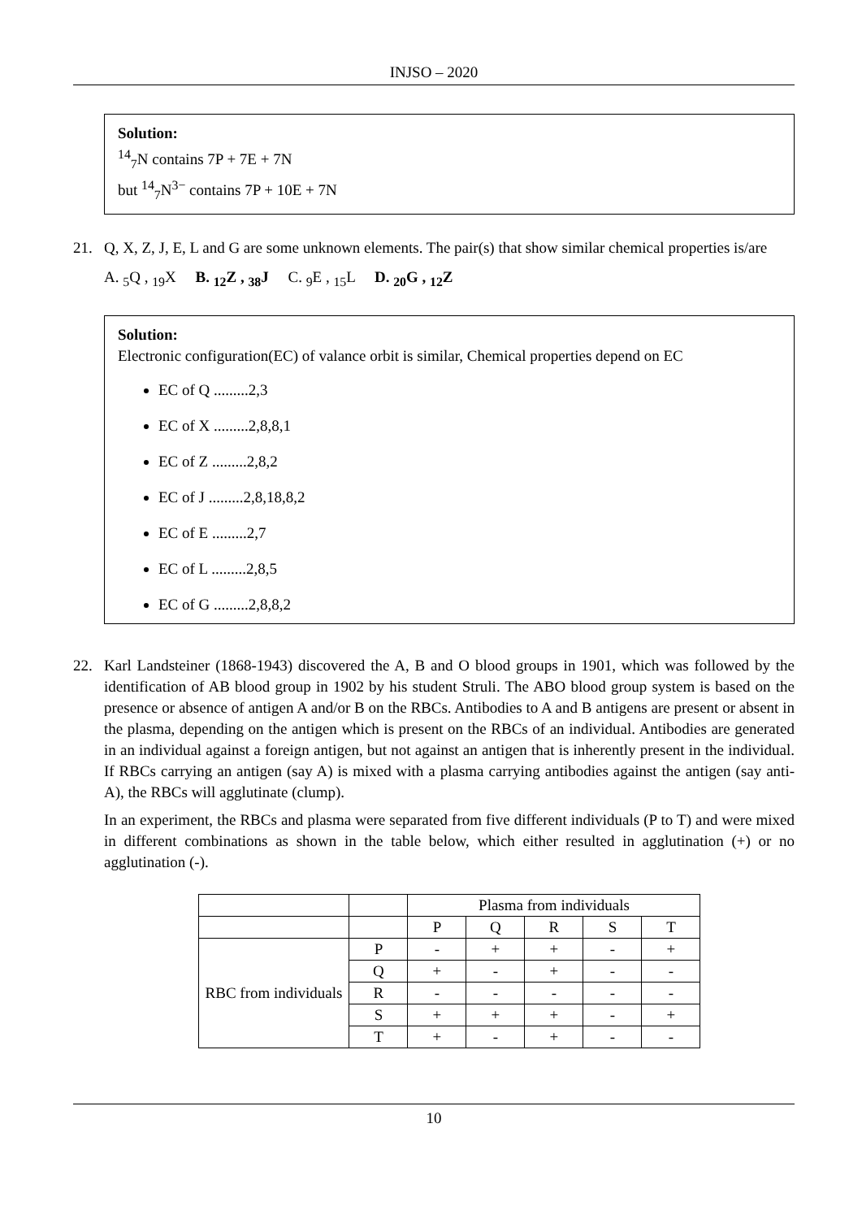INJSO – 2020
Solution:
<sup>14</sup> <sub>7</sub>N contains 7P + 7E + 7N
but <sup>14</sup><sub>7</sub>N<sup>3−</sup> contains 7P + 10E + 7N
21. Q, X, Z, J, E, L and G are some unknown elements. The pair(s) that show similar chemical properties is/are
A. <sub>5</sub>Q , <sub>19</sub>X B. <sub>12</sub>Z , <sub>38</sub>J C. <sub>9</sub>E , <sub>15</sub>L D. <sub>20</sub>G , <sub>12</sub>Z
Solution:
Electronic configuration(EC) of valance orbit is similar, Chemical properties depend on EC
EC of Q .........2,3
EC of X .........2,8,8,1
EC of Z .........2,8,2
EC of J .........2,8,18,8,2
EC of E .........2,7
EC of L .........2,8,5
EC of G .........2,8,8,2
22. Karl Landsteiner (1868-1943) discovered the A, B and O blood groups in 1901, which was followed by the identification of AB blood group in 1902 by his student Struli. The ABO blood group system is based on the presence or absence of antigen A and/or B on the RBCs. Antibodies to A and B antigens are present or absent in the plasma, depending on the antigen which is present on the RBCs of an individual. Antibodies are generated in an individual against a foreign antigen, but not against an antigen that is inherently present in the individual. If RBCs carrying an antigen (say A) is mixed with a plasma carrying antibodies against the antigen (say anti-A), the RBCs will agglutinate (clump).
In an experiment, the RBCs and plasma were separated from five different individuals (P to T) and were mixed in different combinations as shown in the table below, which either resulted in agglutination (+) or no agglutination (-).
| | | Plasma from individuals | | | | |
| | | P | Q | R | S | T |
| RBC from individuals | P | - | + | + | - | + |
| | Q | + | - | + | - | - |
| | R | - | - | - | - | - |
| | S | + | + | + | - | + |
| | T | + | - | + | - | - |
10